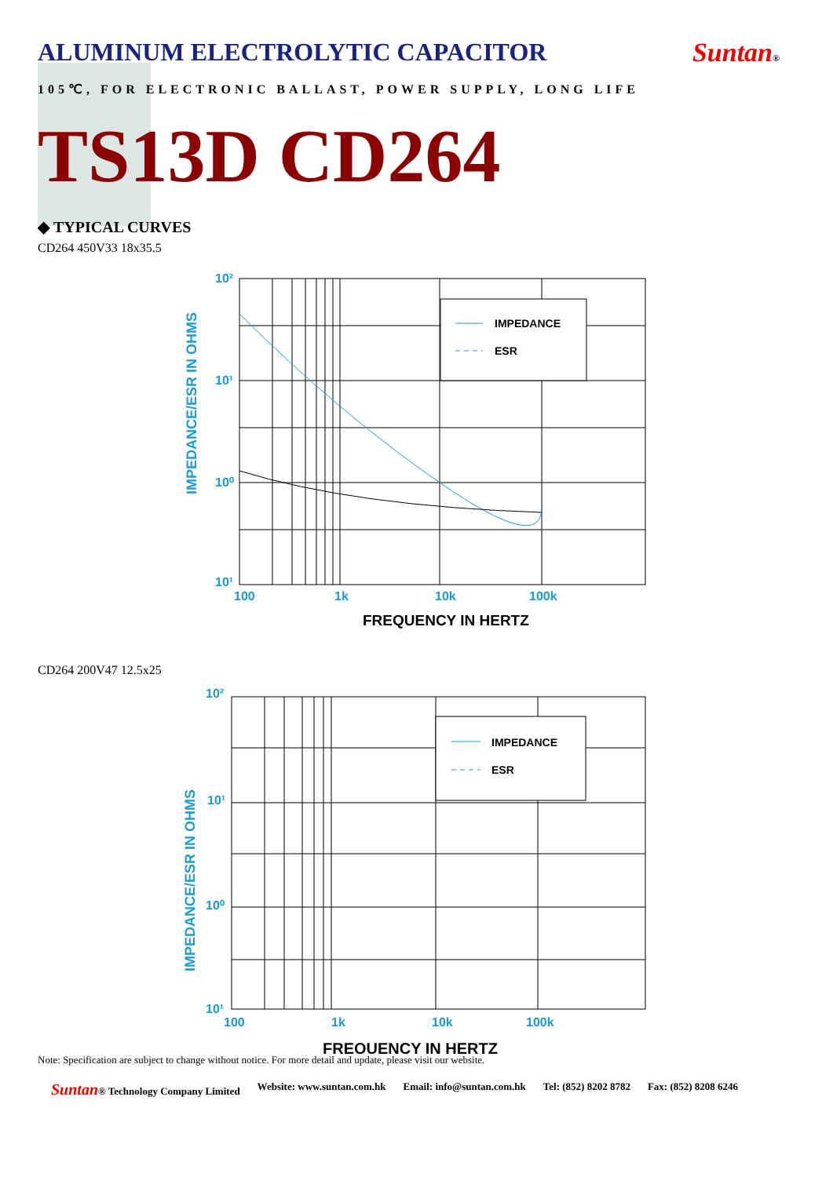ALUMINUM ELECTROLYTIC CAPACITOR
Suntan®
105℃, FOR ELECTRONIC BALLAST, POWER SUPPLY, LONG LIFE
TS13D CD264
◆ TYPICAL CURVES
CD264 450V33 18x35.5
IMPEDANCE
ESR
10²
10¹
10⁰
10¹
100
1k
10k
100k
IMPEDANCE/ESR IN OHMS
FREQUENCY IN HERTZ
CD264 200V47 12.5x25
IMPEDANCE
ESR
10²
10¹
10⁰
10¹
100
1k
10k
100k
IMPEDANCE/ESR IN OHMS
FREQUENCY IN HERTZ
Note: Specification are subject to change without notice. For more detail and update, please visit our website.
Suntan® Technology Company Limited Website: www.suntan.com.hk Email: info@suntan.com.hk Tel: (852) 8202 8782 Fax: (852) 8208 6246